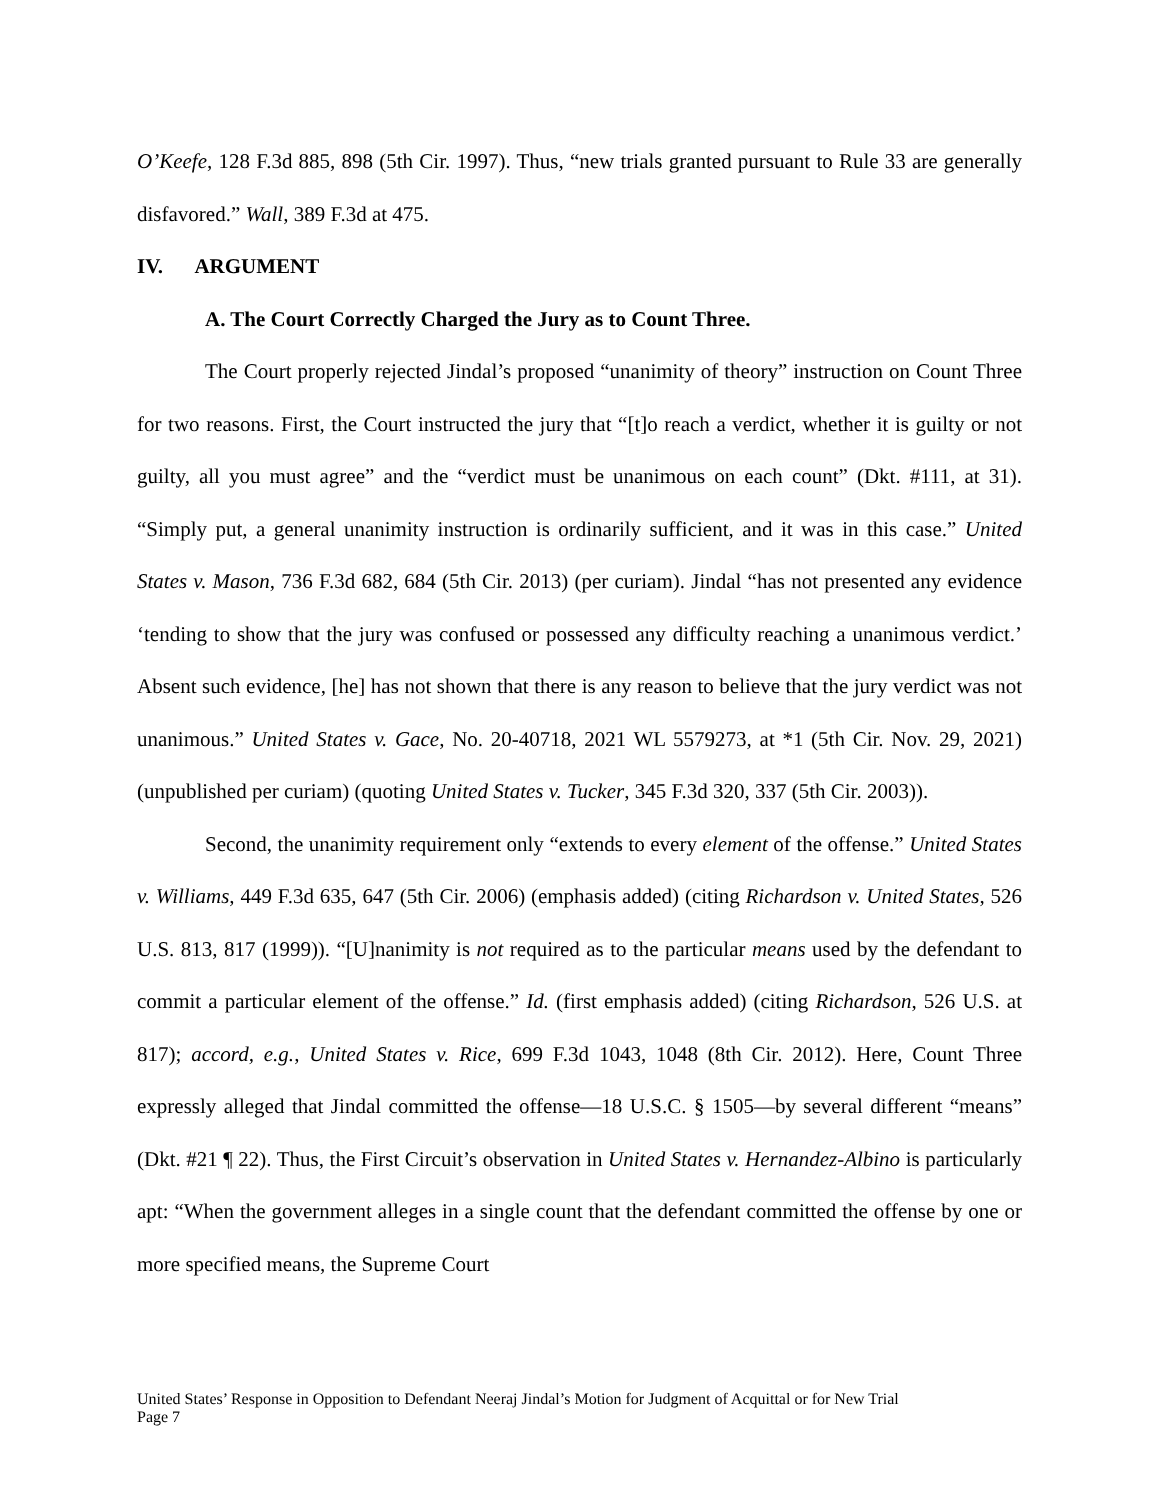O’Keefe, 128 F.3d 885, 898 (5th Cir. 1997). Thus, “new trials granted pursuant to Rule 33 are generally disfavored.” Wall, 389 F.3d at 475.
IV. ARGUMENT
A. The Court Correctly Charged the Jury as to Count Three.
The Court properly rejected Jindal’s proposed “unanimity of theory” instruction on Count Three for two reasons. First, the Court instructed the jury that “[t]o reach a verdict, whether it is guilty or not guilty, all you must agree” and the “verdict must be unanimous on each count” (Dkt. #111, at 31). “Simply put, a general unanimity instruction is ordinarily sufficient, and it was in this case.” United States v. Mason, 736 F.3d 682, 684 (5th Cir. 2013) (per curiam). Jindal “has not presented any evidence ‘tending to show that the jury was confused or possessed any difficulty reaching a unanimous verdict.’ Absent such evidence, [he] has not shown that there is any reason to believe that the jury verdict was not unanimous.” United States v. Gace, No. 20-40718, 2021 WL 5579273, at *1 (5th Cir. Nov. 29, 2021) (unpublished per curiam) (quoting United States v. Tucker, 345 F.3d 320, 337 (5th Cir. 2003)).
Second, the unanimity requirement only “extends to every element of the offense.” United States v. Williams, 449 F.3d 635, 647 (5th Cir. 2006) (emphasis added) (citing Richardson v. United States, 526 U.S. 813, 817 (1999)). “[U]nanimity is not required as to the particular means used by the defendant to commit a particular element of the offense.” Id. (first emphasis added) (citing Richardson, 526 U.S. at 817); accord, e.g., United States v. Rice, 699 F.3d 1043, 1048 (8th Cir. 2012). Here, Count Three expressly alleged that Jindal committed the offense—18 U.S.C. § 1505—by several different “means” (Dkt. #21 ¶ 22). Thus, the First Circuit’s observation in United States v. Hernandez-Albino is particularly apt: “When the government alleges in a single count that the defendant committed the offense by one or more specified means, the Supreme Court
United States’ Response in Opposition to Defendant Neeraj Jindal’s Motion for Judgment of Acquittal or for New Trial
Page 7